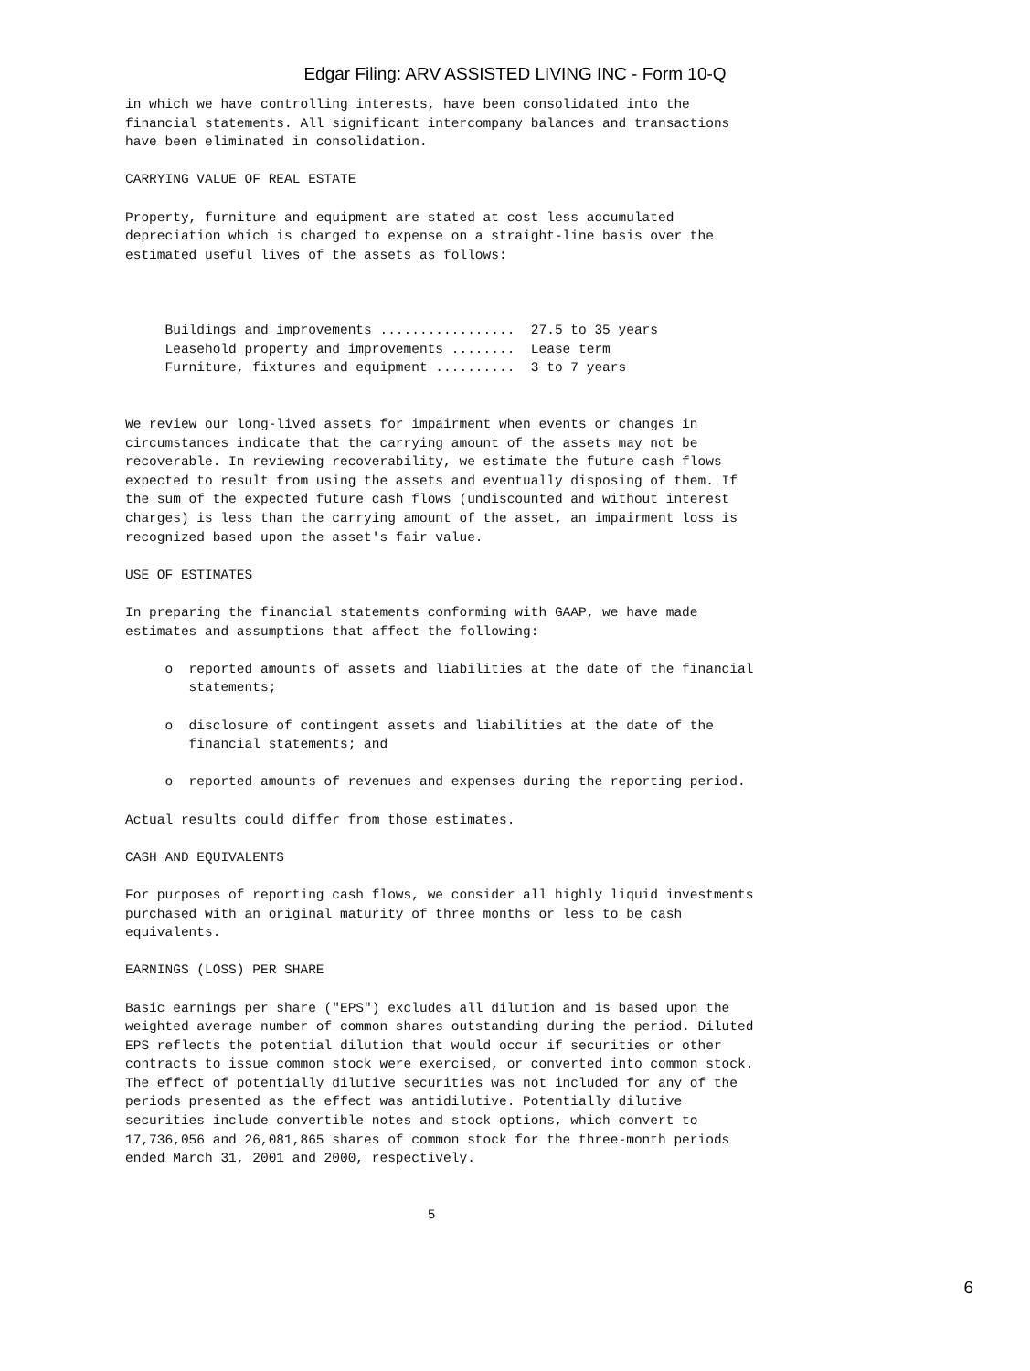Edgar Filing: ARV ASSISTED LIVING INC - Form 10-Q
in which we have controlling interests, have been consolidated into the
financial statements. All significant intercompany balances and transactions
have been eliminated in consolidation.

CARRYING VALUE OF REAL ESTATE

Property, furniture and equipment are stated at cost less accumulated
depreciation which is charged to expense on a straight-line basis over the
estimated useful lives of the assets as follows:



     Buildings and improvements .................  27.5 to 35 years
     Leasehold property and improvements ........  Lease term
     Furniture, fixtures and equipment ..........  3 to 7 years


We review our long-lived assets for impairment when events or changes in
circumstances indicate that the carrying amount of the assets may not be
recoverable. In reviewing recoverability, we estimate the future cash flows
expected to result from using the assets and eventually disposing of them. If
the sum of the expected future cash flows (undiscounted and without interest
charges) is less than the carrying amount of the asset, an impairment loss is
recognized based upon the asset's fair value.

USE OF ESTIMATES

In preparing the financial statements conforming with GAAP, we have made
estimates and assumptions that affect the following:

     o  reported amounts of assets and liabilities at the date of the financial
        statements;

     o  disclosure of contingent assets and liabilities at the date of the
        financial statements; and

     o  reported amounts of revenues and expenses during the reporting period.

Actual results could differ from those estimates.

CASH AND EQUIVALENTS

For purposes of reporting cash flows, we consider all highly liquid investments
purchased with an original maturity of three months or less to be cash
equivalents.

EARNINGS (LOSS) PER SHARE

Basic earnings per share ("EPS") excludes all dilution and is based upon the
weighted average number of common shares outstanding during the period. Diluted
EPS reflects the potential dilution that would occur if securities or other
contracts to issue common stock were exercised, or converted into common stock.
The effect of potentially dilutive securities was not included for any of the
periods presented as the effect was antidilutive. Potentially dilutive
securities include convertible notes and stock options, which convert to
17,736,056 and 26,081,865 shares of common stock for the three-month periods
ended March 31, 2001 and 2000, respectively.


                                      5
6